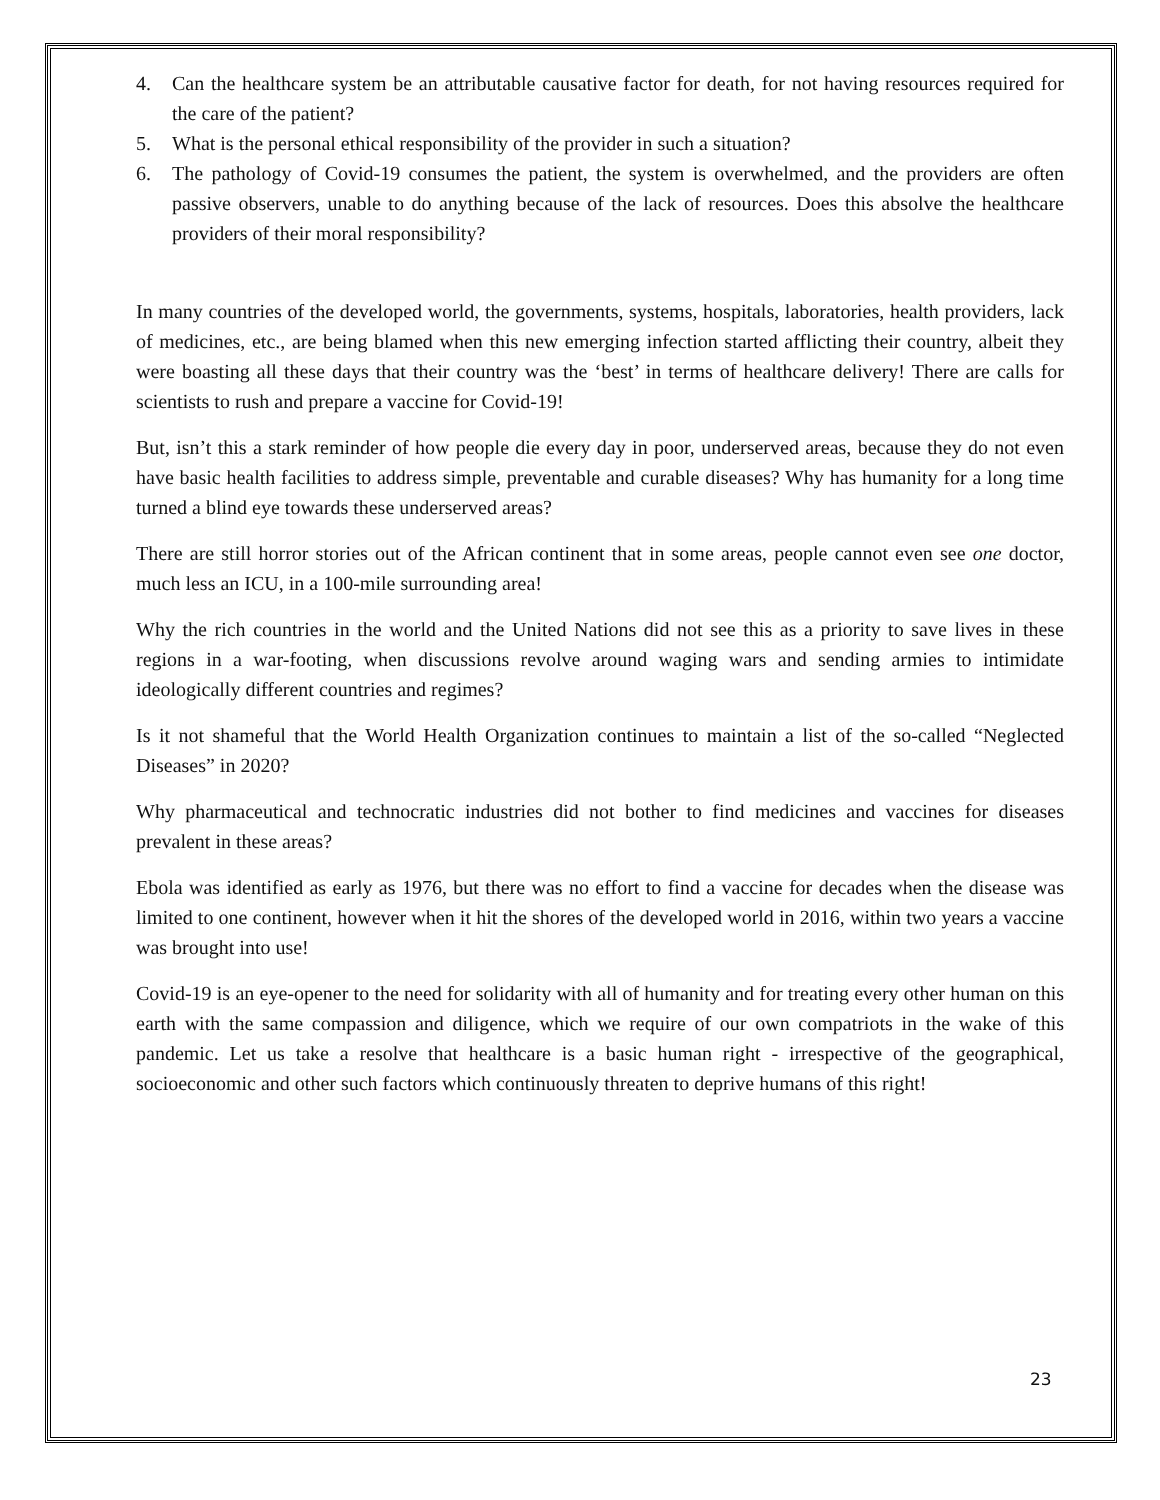4. Can the healthcare system be an attributable causative factor for death, for not having resources required for the care of the patient?
5. What is the personal ethical responsibility of the provider in such a situation?
6. The pathology of Covid-19 consumes the patient, the system is overwhelmed, and the providers are often passive observers, unable to do anything because of the lack of resources. Does this absolve the healthcare providers of their moral responsibility?
In many countries of the developed world, the governments, systems, hospitals, laboratories, health providers, lack of medicines, etc., are being blamed when this new emerging infection started afflicting their country, albeit they were boasting all these days that their country was the ‘best’ in terms of healthcare delivery! There are calls for scientists to rush and prepare a vaccine for Covid-19!
But, isn’t this a stark reminder of how people die every day in poor, underserved areas, because they do not even have basic health facilities to address simple, preventable and curable diseases? Why has humanity for a long time turned a blind eye towards these underserved areas?
There are still horror stories out of the African continent that in some areas, people cannot even see one doctor, much less an ICU, in a 100-mile surrounding area!
Why the rich countries in the world and the United Nations did not see this as a priority to save lives in these regions in a war-footing, when discussions revolve around waging wars and sending armies to intimidate ideologically different countries and regimes?
Is it not shameful that the World Health Organization continues to maintain a list of the so-called “Neglected Diseases” in 2020?
Why pharmaceutical and technocratic industries did not bother to find medicines and vaccines for diseases prevalent in these areas?
Ebola was identified as early as 1976, but there was no effort to find a vaccine for decades when the disease was limited to one continent, however when it hit the shores of the developed world in 2016, within two years a vaccine was brought into use!
Covid-19 is an eye-opener to the need for solidarity with all of humanity and for treating every other human on this earth with the same compassion and diligence, which we require of our own compatriots in the wake of this pandemic. Let us take a resolve that healthcare is a basic human right - irrespective of the geographical, socioeconomic and other such factors which continuously threaten to deprive humans of this right!
23